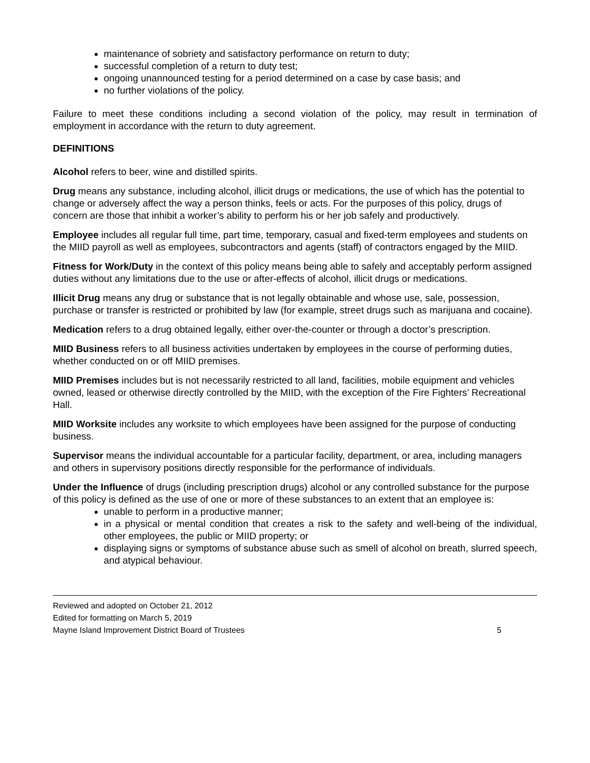maintenance of sobriety and satisfactory performance on return to duty;
successful completion of a return to duty test;
ongoing unannounced testing for a period determined on a case by case basis; and
no further violations of the policy.
Failure to meet these conditions including a second violation of the policy, may result in termination of employment in accordance with the return to duty agreement.
DEFINITIONS
Alcohol refers to beer, wine and distilled spirits.
Drug means any substance, including alcohol, illicit drugs or medications, the use of which has the potential to change or adversely affect the way a person thinks, feels or acts. For the purposes of this policy, drugs of concern are those that inhibit a worker’s ability to perform his or her job safely and productively.
Employee includes all regular full time, part time, temporary, casual and fixed-term employees and students on the MIID payroll as well as employees, subcontractors and agents (staff) of contractors engaged by the MIID.
Fitness for Work/Duty in the context of this policy means being able to safely and acceptably perform assigned duties without any limitations due to the use or after-effects of alcohol, illicit drugs or medications.
Illicit Drug means any drug or substance that is not legally obtainable and whose use, sale, possession, purchase or transfer is restricted or prohibited by law (for example, street drugs such as marijuana and cocaine).
Medication refers to a drug obtained legally, either over-the-counter or through a doctor’s prescription.
MIID Business refers to all business activities undertaken by employees in the course of performing duties, whether conducted on or off MIID premises.
MIID Premises includes but is not necessarily restricted to all land, facilities, mobile equipment and vehicles owned, leased or otherwise directly controlled by the MIID, with the exception of the Fire Fighters’ Recreational Hall.
MIID Worksite includes any worksite to which employees have been assigned for the purpose of conducting business.
Supervisor means the individual accountable for a particular facility, department, or area, including managers and others in supervisory positions directly responsible for the performance of individuals.
Under the Influence of drugs (including prescription drugs) alcohol or any controlled substance for the purpose of this policy is defined as the use of one or more of these substances to an extent that an employee is:
unable to perform in a productive manner;
in a physical or mental condition that creates a risk to the safety and well-being of the individual, other employees, the public or MIID property; or
displaying signs or symptoms of substance abuse such as smell of alcohol on breath, slurred speech, and atypical behaviour.
Reviewed and adopted on October 21, 2012
Edited for formatting on March 5, 2019
Mayne Island Improvement District Board of Trustees 5